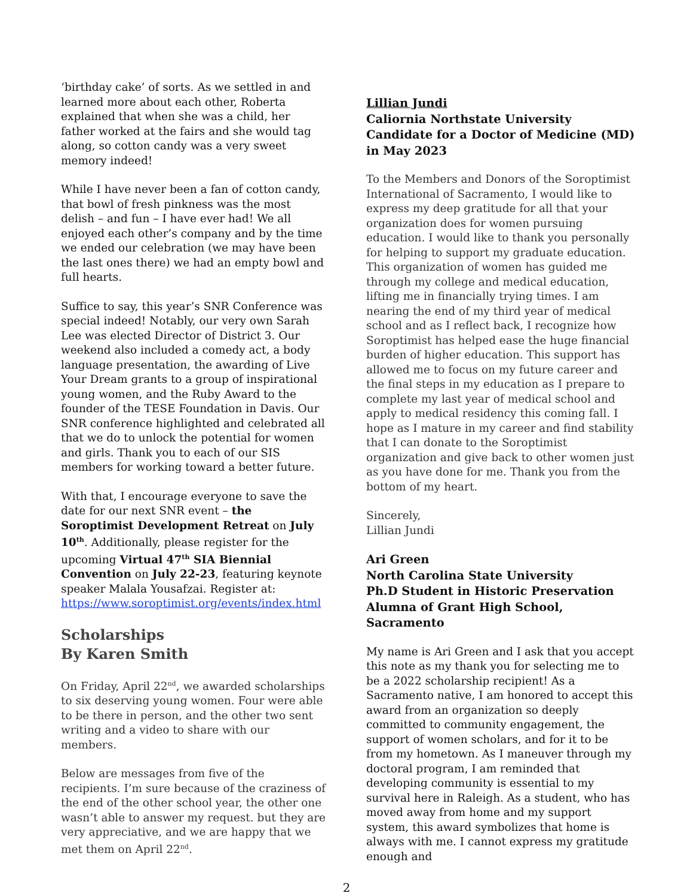‘birthday cake’ of sorts. As we settled in and learned more about each other, Roberta explained that when she was a child, her father worked at the fairs and she would tag along, so cotton candy was a very sweet memory indeed!
While I have never been a fan of cotton candy, that bowl of fresh pinkness was the most delish – and fun – I have ever had! We all enjoyed each other’s company and by the time we ended our celebration (we may have been the last ones there) we had an empty bowl and full hearts.
Suffice to say, this year’s SNR Conference was special indeed! Notably, our very own Sarah Lee was elected Director of District 3. Our weekend also included a comedy act, a body language presentation, the awarding of Live Your Dream grants to a group of inspirational young women, and the Ruby Award to the founder of the TESE Foundation in Davis. Our SNR conference highlighted and celebrated all that we do to unlock the potential for women and girls. Thank you to each of our SIS members for working toward a better future.
With that, I encourage everyone to save the date for our next SNR event – the Soroptimist Development Retreat on July 10<sup>th</sup>. Additionally, please register for the upcoming Virtual 47<sup>th</sup> SIA Biennial Convention on July 22-23, featuring keynote speaker Malala Yousafzai. Register at: https://www.soroptimist.org/events/index.html
Scholarships
By Karen Smith
On Friday, April 22<sup>nd</sup>, we awarded scholarships to six deserving young women. Four were able to be there in person, and the other two sent writing and a video to share with our members.
Below are messages from five of the recipients. I’m sure because of the craziness of the end of the other school year, the other one wasn’t able to answer my request. but they are very appreciative, and we are happy that we met them on April 22<sup>nd</sup>.
Lillian Jundi
Caliornia Northstate University
Candidate for a Doctor of Medicine (MD) in May 2023
To the Members and Donors of the Soroptimist International of Sacramento, I would like to express my deep gratitude for all that your organization does for women pursuing education. I would like to thank you personally for helping to support my graduate education. This organization of women has guided me through my college and medical education, lifting me in financially trying times. I am nearing the end of my third year of medical school and as I reflect back, I recognize how Soroptimist has helped ease the huge financial burden of higher education. This support has allowed me to focus on my future career and the final steps in my education as I prepare to complete my last year of medical school and apply to medical residency this coming fall. I hope as I mature in my career and find stability that I can donate to the Soroptimist organization and give back to other women just as you have done for me. Thank you from the bottom of my heart.
Sincerely,
Lillian Jundi
Ari Green
North Carolina State University
Ph.D Student in Historic Preservation
Alumna of Grant High School, Sacramento
My name is Ari Green and I ask that you accept this note as my thank you for selecting me to be a 2022 scholarship recipient! As a Sacramento native, I am honored to accept this award from an organization so deeply committed to community engagement, the support of women scholars, and for it to be from my hometown. As I maneuver through my doctoral program, I am reminded that developing community is essential to my survival here in Raleigh. As a student, who has moved away from home and my support system, this award symbolizes that home is always with me. I cannot express my gratitude enough and
2